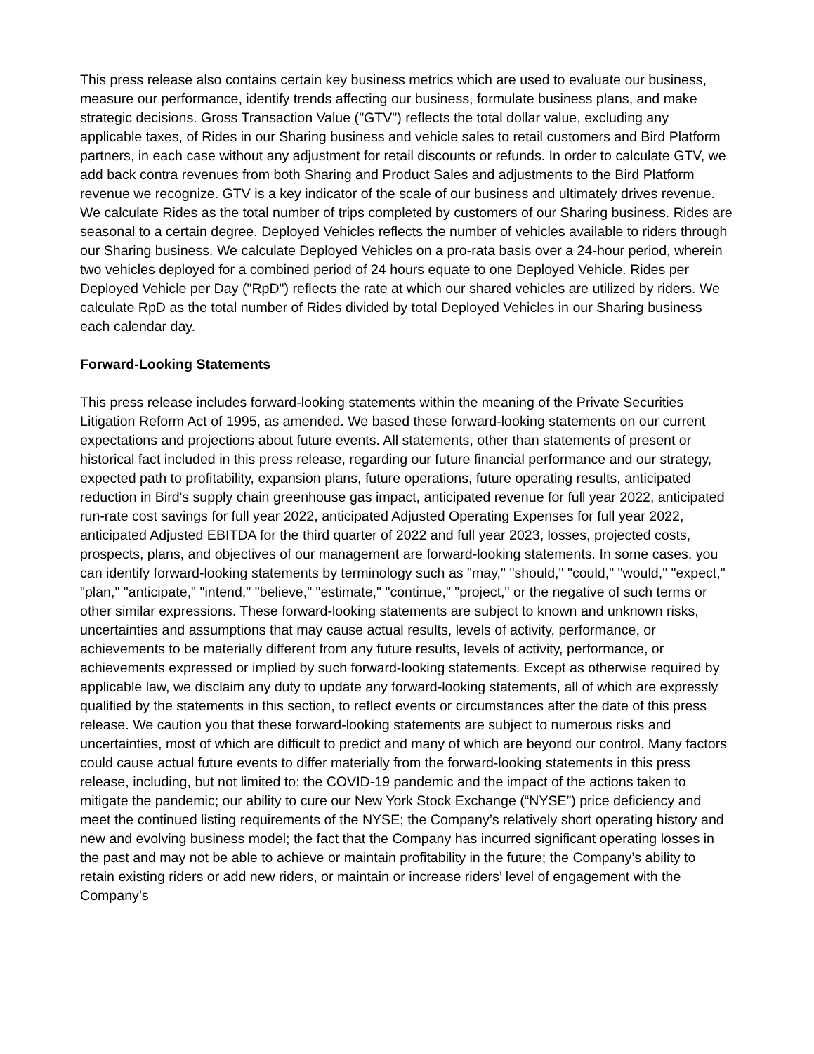This press release also contains certain key business metrics which are used to evaluate our business, measure our performance, identify trends affecting our business, formulate business plans, and make strategic decisions. Gross Transaction Value ("GTV") reflects the total dollar value, excluding any applicable taxes, of Rides in our Sharing business and vehicle sales to retail customers and Bird Platform partners, in each case without any adjustment for retail discounts or refunds. In order to calculate GTV, we add back contra revenues from both Sharing and Product Sales and adjustments to the Bird Platform revenue we recognize. GTV is a key indicator of the scale of our business and ultimately drives revenue. We calculate Rides as the total number of trips completed by customers of our Sharing business. Rides are seasonal to a certain degree. Deployed Vehicles reflects the number of vehicles available to riders through our Sharing business. We calculate Deployed Vehicles on a pro-rata basis over a 24-hour period, wherein two vehicles deployed for a combined period of 24 hours equate to one Deployed Vehicle. Rides per Deployed Vehicle per Day ("RpD") reflects the rate at which our shared vehicles are utilized by riders. We calculate RpD as the total number of Rides divided by total Deployed Vehicles in our Sharing business each calendar day.
Forward-Looking Statements
This press release includes forward-looking statements within the meaning of the Private Securities Litigation Reform Act of 1995, as amended. We based these forward-looking statements on our current expectations and projections about future events. All statements, other than statements of present or historical fact included in this press release, regarding our future financial performance and our strategy, expected path to profitability, expansion plans, future operations, future operating results, anticipated reduction in Bird's supply chain greenhouse gas impact, anticipated revenue for full year 2022, anticipated run-rate cost savings for full year 2022, anticipated Adjusted Operating Expenses for full year 2022, anticipated Adjusted EBITDA for the third quarter of 2022 and full year 2023, losses, projected costs, prospects, plans, and objectives of our management are forward-looking statements. In some cases, you can identify forward-looking statements by terminology such as "may," "should," "could," "would," "expect," "plan," "anticipate," "intend," "believe," "estimate," "continue," "project," or the negative of such terms or other similar expressions. These forward-looking statements are subject to known and unknown risks, uncertainties and assumptions that may cause actual results, levels of activity, performance, or achievements to be materially different from any future results, levels of activity, performance, or achievements expressed or implied by such forward-looking statements. Except as otherwise required by applicable law, we disclaim any duty to update any forward-looking statements, all of which are expressly qualified by the statements in this section, to reflect events or circumstances after the date of this press release. We caution you that these forward-looking statements are subject to numerous risks and uncertainties, most of which are difficult to predict and many of which are beyond our control. Many factors could cause actual future events to differ materially from the forward-looking statements in this press release, including, but not limited to: the COVID-19 pandemic and the impact of the actions taken to mitigate the pandemic; our ability to cure our New York Stock Exchange (“NYSE”) price deficiency and meet the continued listing requirements of the NYSE; the Company’s relatively short operating history and new and evolving business model; the fact that the Company has incurred significant operating losses in the past and may not be able to achieve or maintain profitability in the future; the Company’s ability to retain existing riders or add new riders, or maintain or increase riders’ level of engagement with the Company’s